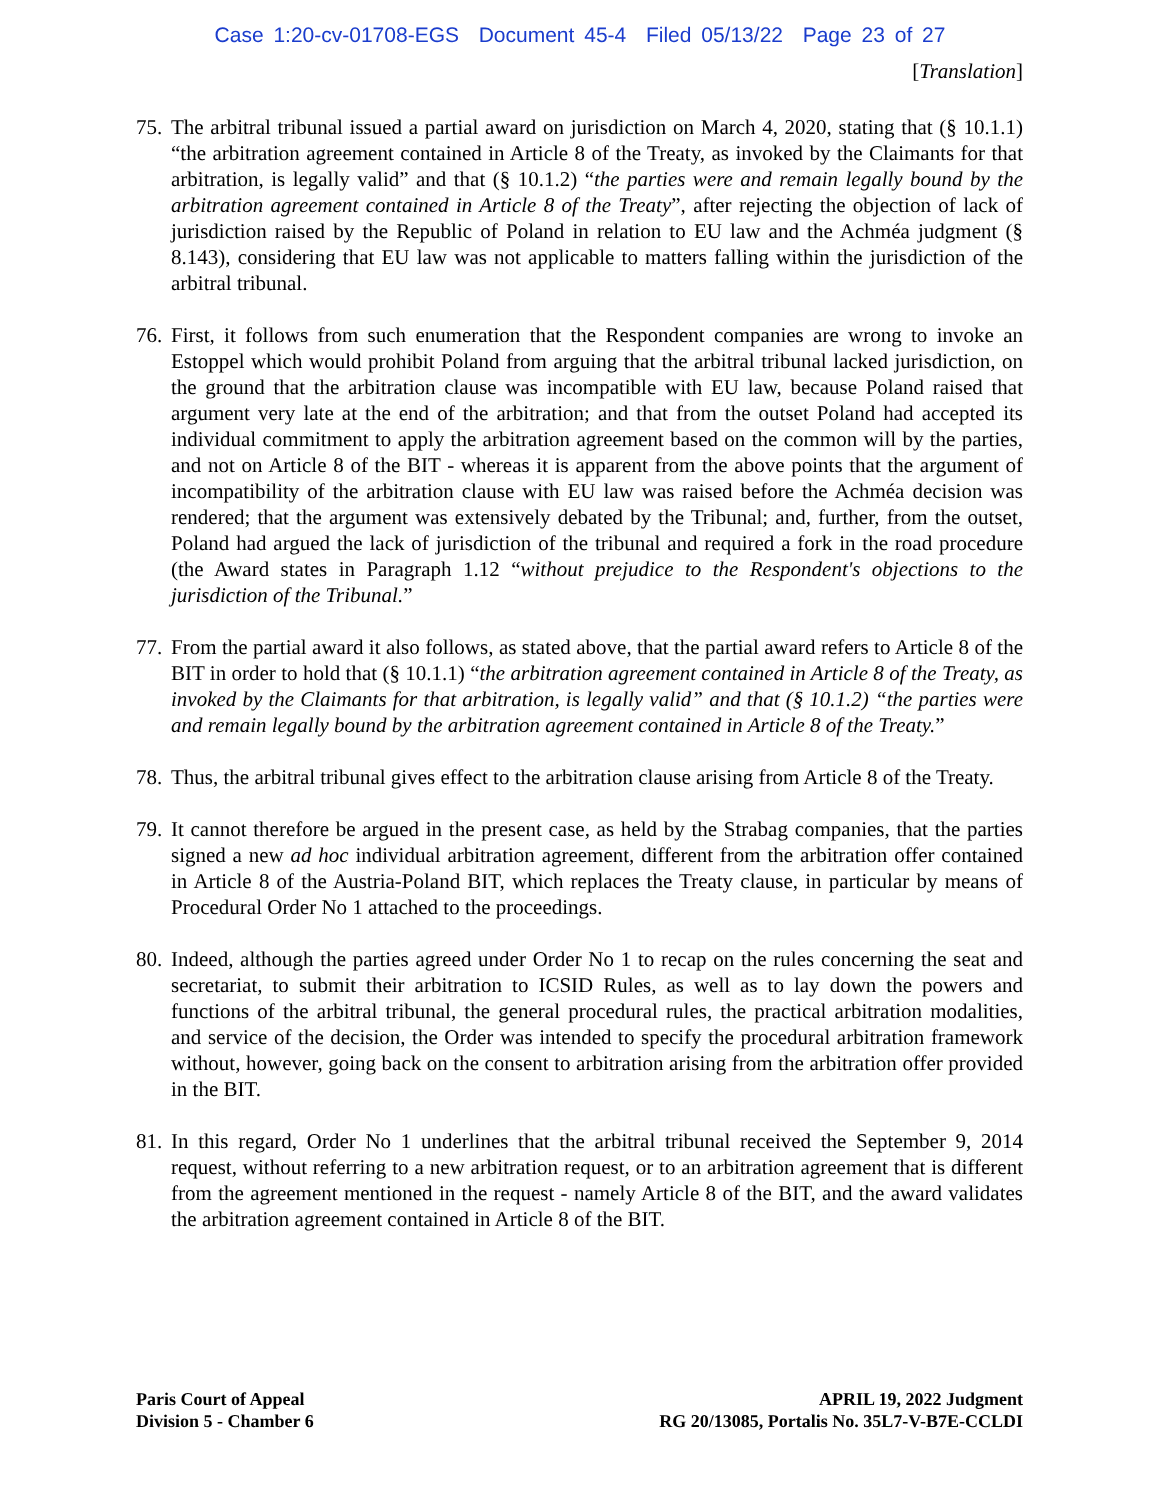Case 1:20-cv-01708-EGS Document 45-4 Filed 05/13/22 Page 23 of 27
[Translation]
75. The arbitral tribunal issued a partial award on jurisdiction on March 4, 2020, stating that (§ 10.1.1) “the arbitration agreement contained in Article 8 of the Treaty, as invoked by the Claimants for that arbitration, is legally valid” and that (§ 10.1.2) “the parties were and remain legally bound by the arbitration agreement contained in Article 8 of the Treaty”, after rejecting the objection of lack of jurisdiction raised by the Republic of Poland in relation to EU law and the Achméa judgment (§ 8.143), considering that EU law was not applicable to matters falling within the jurisdiction of the arbitral tribunal.
76. First, it follows from such enumeration that the Respondent companies are wrong to invoke an Estoppel which would prohibit Poland from arguing that the arbitral tribunal lacked jurisdiction, on the ground that the arbitration clause was incompatible with EU law, because Poland raised that argument very late at the end of the arbitration; and that from the outset Poland had accepted its individual commitment to apply the arbitration agreement based on the common will by the parties, and not on Article 8 of the BIT - whereas it is apparent from the above points that the argument of incompatibility of the arbitration clause with EU law was raised before the Achméa decision was rendered; that the argument was extensively debated by the Tribunal; and, further, from the outset, Poland had argued the lack of jurisdiction of the tribunal and required a fork in the road procedure (the Award states in Paragraph 1.12 “without prejudice to the Respondent's objections to the jurisdiction of the Tribunal.”
77. From the partial award it also follows, as stated above, that the partial award refers to Article 8 of the BIT in order to hold that (§ 10.1.1) “the arbitration agreement contained in Article 8 of the Treaty, as invoked by the Claimants for that arbitration, is legally valid” and that (§ 10.1.2) “the parties were and remain legally bound by the arbitration agreement contained in Article 8 of the Treaty.”
78. Thus, the arbitral tribunal gives effect to the arbitration clause arising from Article 8 of the Treaty.
79. It cannot therefore be argued in the present case, as held by the Strabag companies, that the parties signed a new ad hoc individual arbitration agreement, different from the arbitration offer contained in Article 8 of the Austria-Poland BIT, which replaces the Treaty clause, in particular by means of Procedural Order No 1 attached to the proceedings.
80. Indeed, although the parties agreed under Order No 1 to recap on the rules concerning the seat and secretariat, to submit their arbitration to ICSID Rules, as well as to lay down the powers and functions of the arbitral tribunal, the general procedural rules, the practical arbitration modalities, and service of the decision, the Order was intended to specify the procedural arbitration framework without, however, going back on the consent to arbitration arising from the arbitration offer provided in the BIT.
81. In this regard, Order No 1 underlines that the arbitral tribunal received the September 9, 2014 request, without referring to a new arbitration request, or to an arbitration agreement that is different from the agreement mentioned in the request - namely Article 8 of the BIT, and the award validates the arbitration agreement contained in Article 8 of the BIT.
Paris Court of Appeal
Division 5 - Chamber 6
APRIL 19, 2022 Judgment
RG 20/13085, Portalis No. 35L7-V-B7E-CCLDI